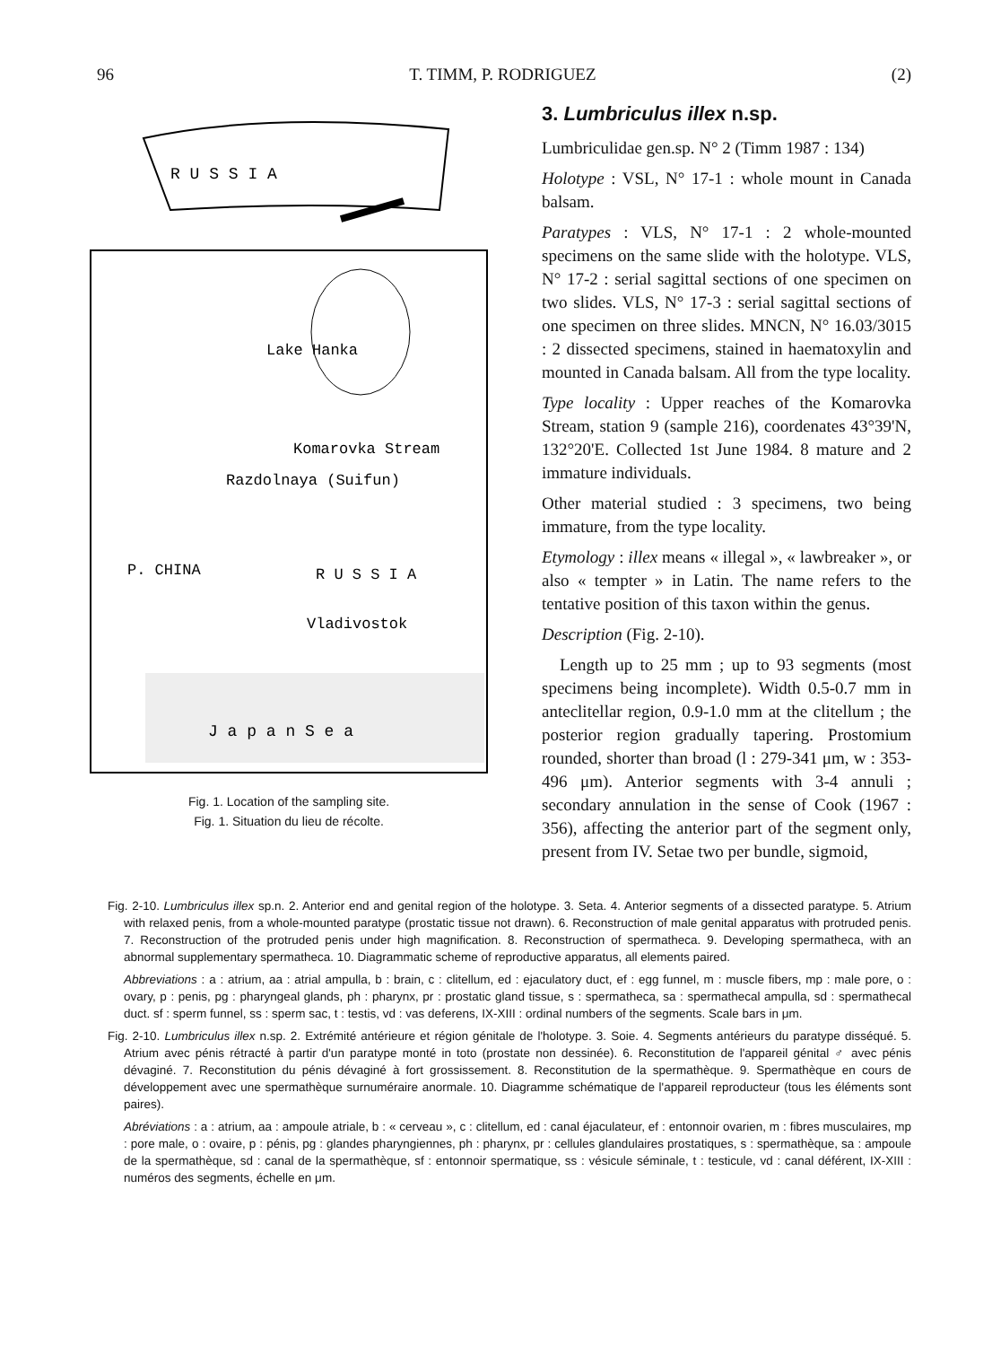96 T. TIMM, P. RODRIGUEZ (2)
R U S S I A
Lake Hanka
Komarovka Stream
Razdolnaya (Suifun)
R U S S I A
P. CHINA
Vladivostok
J a p a n S e a
Fig. 1. Location of the sampling site.
Fig. 1. Situation du lieu de récolte.
3. Lumbriculus illex n.sp.
Lumbriculidae gen.sp. N° 2 (Timm 1987 : 134)
Holotype : VSL, N° 17-1 : whole mount in Canada balsam.
Paratypes : VLS, N° 17-1 : 2 whole-mounted specimens on the same slide with the holotype. VLS, N° 17-2 : serial sagittal sections of one specimen on two slides. VLS, N° 17-3 : serial sagittal sections of one specimen on three slides. MNCN, N° 16.03/3015 : 2 dissected specimens, stained in haematoxylin and mounted in Canada balsam. All from the type locality.
Type locality : Upper reaches of the Komarovka Stream, station 9 (sample 216), coordenates 43°39'N, 132°20'E. Collected 1st June 1984. 8 mature and 2 immature individuals.
Other material studied : 3 specimens, two being immature, from the type locality.
Etymology : illex means « illegal », « lawbreaker », or also « tempter » in Latin. The name refers to the tentative position of this taxon within the genus.
Description (Fig. 2-10).
Length up to 25 mm ; up to 93 segments (most specimens being incomplete). Width 0.5-0.7 mm in anteclitellar region, 0.9-1.0 mm at the clitellum ; the posterior region gradually tapering. Prostomium rounded, shorter than broad (l : 279-341 μm, w : 353-496 μm). Anterior segments with 3-4 annuli ; secondary annulation in the sense of Cook (1967 : 356), affecting the anterior part of the segment only, present from IV. Setae two per bundle, sigmoid,
Fig. 2-10. Lumbriculus illex sp.n. 2. Anterior end and genital region of the holotype. 3. Seta. 4. Anterior segments of a dissected paratype. 5. Atrium with relaxed penis, from a whole-mounted paratype (prostatic tissue not drawn). 6. Reconstruction of male genital apparatus with protruded penis. 7. Reconstruction of the protruded penis under high magnification. 8. Reconstruction of spermatheca. 9. Developing spermatheca, with an abnormal supplementary spermatheca. 10. Diagrammatic scheme of reproductive apparatus, all elements paired.
Abbreviations : a : atrium, aa : atrial ampulla, b : brain, c : clitellum, ed : ejaculatory duct, ef : egg funnel, m : muscle fibers, mp : male pore, o : ovary, p : penis, pg : pharyngeal glands, ph : pharynx, pr : prostatic gland tissue, s : spermatheca, sa : spermathecal ampulla, sd : spermathecal duct. sf : sperm funnel, ss : sperm sac, t : testis, vd : vas deferens, IX-XIII : ordinal numbers of the segments. Scale bars in μm.
Fig. 2-10. Lumbriculus illex n.sp. 2. Extrémité antérieure et région génitale de l'holotype. 3. Soie. 4. Segments antérieurs du paratype disséqué. 5. Atrium avec pénis rétracté à partir d'un paratype monté in toto (prostate non dessinée). 6. Reconstitution de l'appareil génital ♂ avec pénis dévaginé. 7. Reconstitution du pénis dévaginé à fort grossissement. 8. Reconstitution de la spermathèque. 9. Spermathèque en cours de développement avec une spermathèque surnuméraire anormale. 10. Diagramme schématique de l'appareil reproducteur (tous les éléments sont paires).
Abréviations : a : atrium, aa : ampoule atriale, b : « cerveau », c : clitellum, ed : canal éjaculateur, ef : entonnoir ovarien, m : fibres musculaires, mp : pore male, o : ovaire, p : pénis, pg : glandes pharyngiennes, ph : pharynx, pr : cellules glandulaires prostatiques, s : spermathèque, sa : ampoule de la spermathèque, sd : canal de la spermathèque, sf : entonnoir spermatique, ss : vésicule séminale, t : testicule, vd : canal déférent, IX-XIII : numéros des segments, échelle en μm.